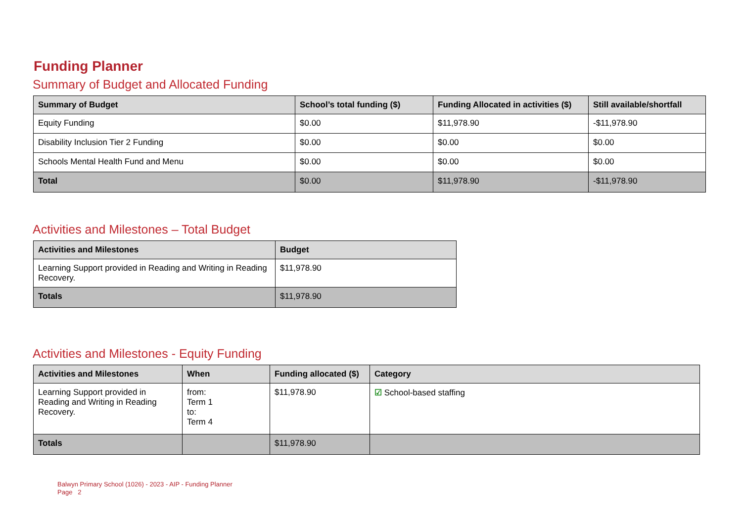Funding Planner
Summary of Budget and Allocated Funding
| Summary of Budget | School’s total funding ($) | Funding Allocated in activities ($) | Still available/shortfall |
| --- | --- | --- | --- |
| Equity Funding | $0.00 | $11,978.90 | -$11,978.90 |
| Disability Inclusion Tier 2 Funding | $0.00 | $0.00 | $0.00 |
| Schools Mental Health Fund and Menu | $0.00 | $0.00 | $0.00 |
| Total | $0.00 | $11,978.90 | -$11,978.90 |
Activities and Milestones – Total Budget
| Activities and Milestones | Budget |
| --- | --- |
| Learning Support provided in Reading and Writing in Reading Recovery. | $11,978.90 |
| Totals | $11,978.90 |
Activities and Milestones - Equity Funding
| Activities and Milestones | When | Funding allocated ($) | Category |
| --- | --- | --- | --- |
| Learning Support provided in Reading and Writing in Reading Recovery. | from: Term 1 to: Term 4 | $11,978.90 | ☑ School-based staffing |
| Totals | | $11,978.90 | |
Balwyn Primary School (1026) - 2023 - AIP - Funding Planner
Page 2